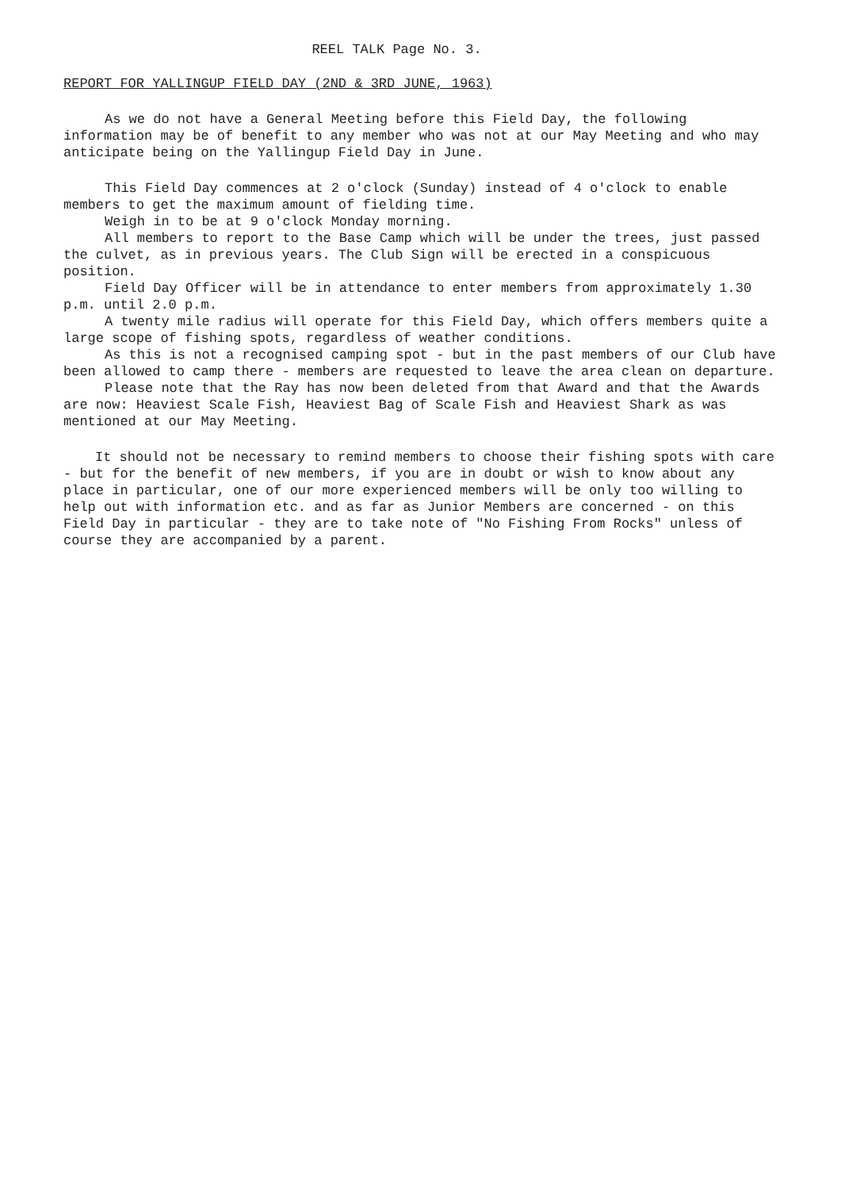REEL TALK Page No. 3.
REPORT FOR YALLINGUP FIELD DAY (2ND & 3RD JUNE, 1963)
As we do not have a General Meeting before this Field Day, the following information may be of benefit to any member who was not at our May Meeting and who may anticipate being on the Yallingup Field Day in June.
This Field Day commences at 2 o'clock (Sunday) instead of 4 o'clock to enable members to get the maximum amount of fielding time.
Weigh in to be at 9 o'clock Monday morning.
All members to report to the Base Camp which will be under the trees, just passed the culvet, as in previous years. The Club Sign will be erected in a conspicuous position.
Field Day Officer will be in attendance to enter members from approximately 1.30 p.m. until 2.0 p.m.
A twenty mile radius will operate for this Field Day, which offers members quite a large scope of fishing spots, regardless of weather conditions.
As this is not a recognised camping spot - but in the past members of our Club have been allowed to camp there - members are requested to leave the area clean on departure.
Please note that the Ray has now been deleted from that Award and that the Awards are now: Heaviest Scale Fish, Heaviest Bag of Scale Fish and Heaviest Shark as was mentioned at our May Meeting.
It should not be necessary to remind members to choose their fishing spots with care - but for the benefit of new members, if you are in doubt or wish to know about any place in particular, one of our more experienced members will be only too willing to help out with information etc. and as far as Junior Members are concerned - on this Field Day in particular - they are to take note of "No Fishing From Rocks" unless of course they are accompanied by a parent.